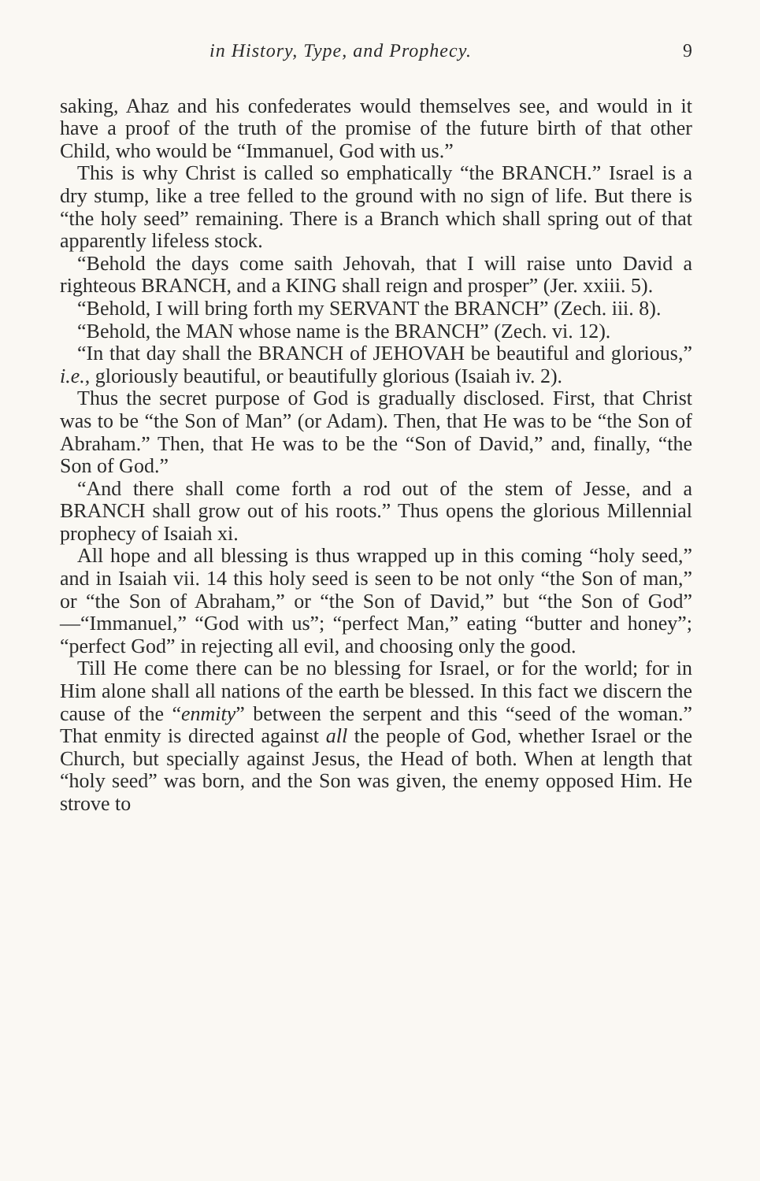in History, Type, and Prophecy. 9
saking, Ahaz and his confederates would themselves see, and would in it have a proof of the truth of the promise of the future birth of that other Child, who would be “Immanuel, God with us.”
This is why Christ is called so emphatically “the BRANCH.” Israel is a dry stump, like a tree felled to the ground with no sign of life. But there is “the holy seed” remaining. There is a Branch which shall spring out of that apparently lifeless stock.
“Behold the days come saith Jehovah, that I will raise unto David a righteous BRANCH, and a KING shall reign and prosper” (Jer. xxiii. 5).
“Behold, I will bring forth my SERVANT the BRANCH” (Zech. iii. 8).
“Behold, the MAN whose name is the BRANCH” (Zech. vi. 12).
“In that day shall the BRANCH of JEHOVAH be beautiful and glorious,” i.e., gloriously beautiful, or beautifully glorious (Isaiah iv. 2).
Thus the secret purpose of God is gradually disclosed. First, that Christ was to be “the Son of Man” (or Adam). Then, that He was to be “the Son of Abraham.” Then, that He was to be the “Son of David,” and, finally, “the Son of God.”
“And there shall come forth a rod out of the stem of Jesse, and a BRANCH shall grow out of his roots.” Thus opens the glorious Millennial prophecy of Isaiah xi.
All hope and all blessing is thus wrapped up in this coming “holy seed,” and in Isaiah vii. 14 this holy seed is seen to be not only “the Son of man,” or “the Son of Abraham,” or “the Son of David,” but “the Son of God” —“Immanuel,” “God with us”; “perfect Man,” eating “butter and honey”; “perfect God” in rejecting all evil, and choosing only the good.
Till He come there can be no blessing for Israel, or for the world; for in Him alone shall all nations of the earth be blessed. In this fact we discern the cause of the “enmity” between the serpent and this “seed of the woman.” That enmity is directed against all the people of God, whether Israel or the Church, but specially against Jesus, the Head of both. When at length that “holy seed” was born, and the Son was given, the enemy opposed Him. He strove to